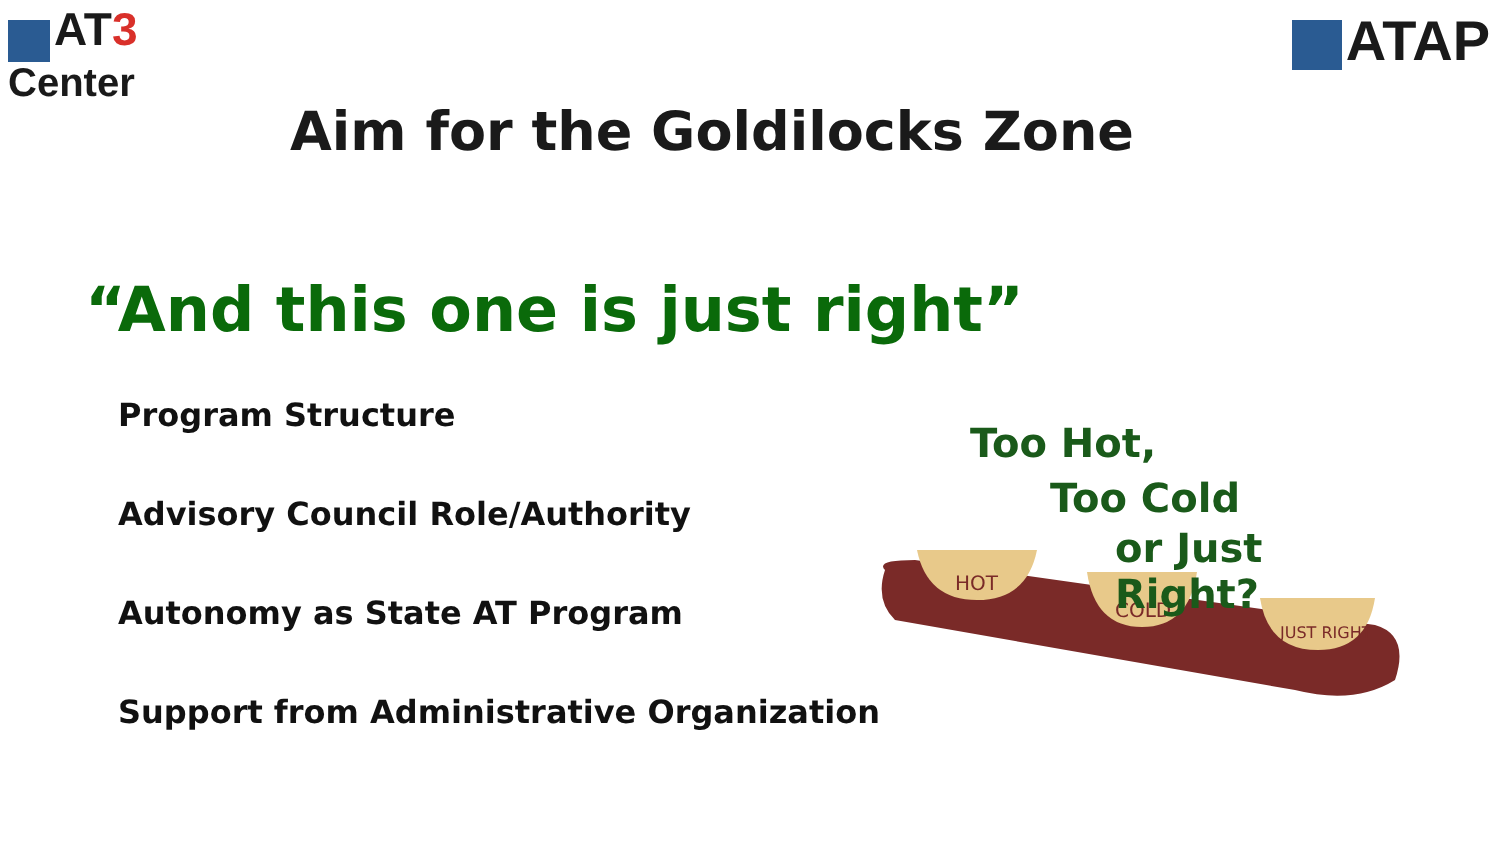AT 3
Center
ATAP
Aim for the Goldilocks Zone
“And this one is just right”
Program Structure
Advisory Council Role/Authority
Autonomy as State AT Program
Support from Administrative Organization
HOT
COLD
JUST RIGHT
Too Hot,
Too Cold
or Just Right?